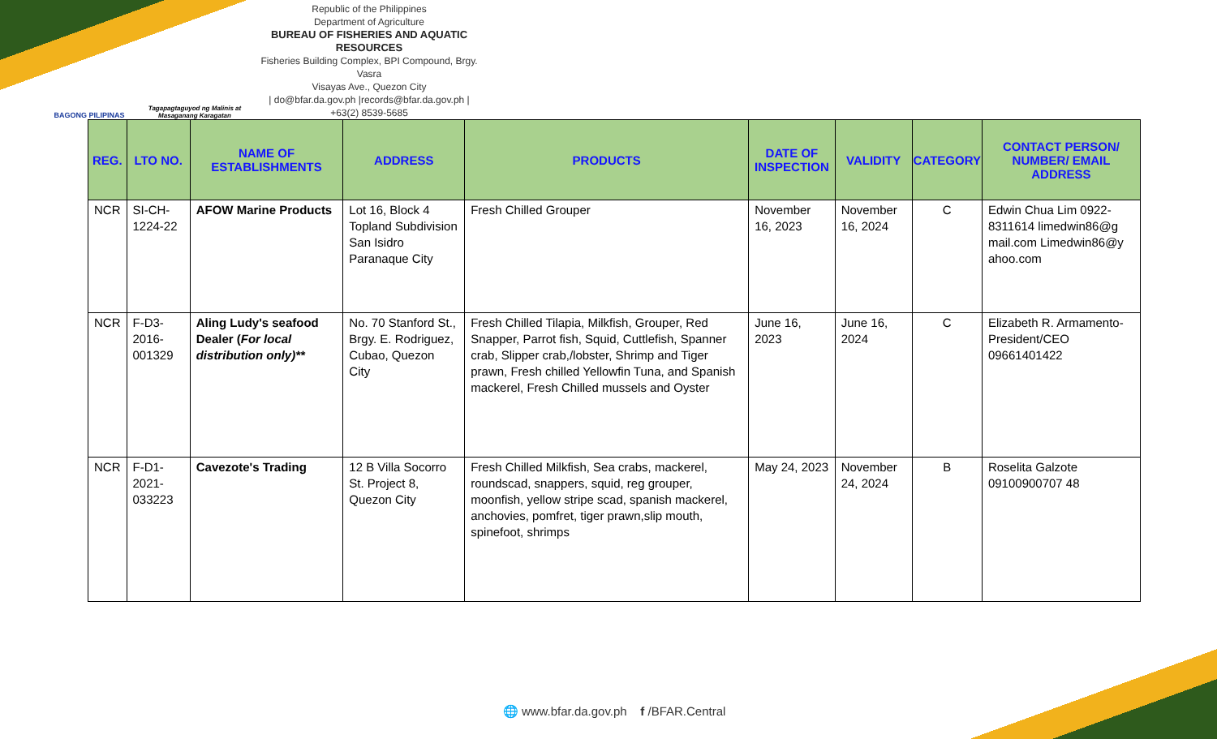BAGONG PILIPINAS
Tagapagtaguyod ng Malinis at Masaganang Karagatan
Republic of the Philippines
Department of Agriculture
BUREAU OF FISHERIES AND AQUATIC RESOURCES
Fisheries Building Complex, BPI Compound, Brgy. Vasra
Visayas Ave., Quezon City
| do@bfar.da.gov.ph |records@bfar.da.gov.ph |
+63(2) 8539-5685
| REG. | LTO NO. | NAME OF ESTABLISHMENTS | ADDRESS | PRODUCTS | DATE OF INSPECTION | VALIDITY | CATEGORY | CONTACT PERSON/ NUMBER/ EMAIL ADDRESS |
| --- | --- | --- | --- | --- | --- | --- | --- | --- |
| NCR | SI-CH-1224-22 | AFOW Marine Products | Lot 16, Block 4 Topland Subdivision San Isidro Paranaque City | Fresh Chilled Grouper | November 16, 2023 | November 16, 2024 | C | Edwin Chua Lim 0922-8311614 limedwin86@g mail.com Limedwin86@y ahoo.com |
| NCR | F-D3-2016-001329 | Aling Ludy's seafood Dealer ( For local distribution only)** | No. 70 Stanford St., Brgy. E. Rodriguez, Cubao, Quezon City | Fresh Chilled Tilapia, Milkfish, Grouper, Red Snapper, Parrot fish, Squid, Cuttlefish, Spanner crab, Slipper crab,/lobster, Shrimp and Tiger prawn, Fresh chilled Yellowfin Tuna, and Spanish mackerel, Fresh Chilled mussels and Oyster | June 16, 2023 | June 16, 2024 | C | Elizabeth R. Armamento-President/CEO 09661401422 |
| NCR | F-D1-2021-033223 | Cavezote's Trading | 12 B Villa Socorro St. Project 8, Quezon City | Fresh Chilled Milkfish, Sea crabs, mackerel, roundscad, snappers, squid, reg grouper, moonfish, yellow stripe scad, spanish mackerel, anchovies, pomfret, tiger prawn,slip mouth, spinefoot, shrimps | May 24, 2023 | November 24, 2024 | B | Roselita Galzote 09100900707 48 |
🌐 www.bfar.da.gov.ph f /BFAR.Central